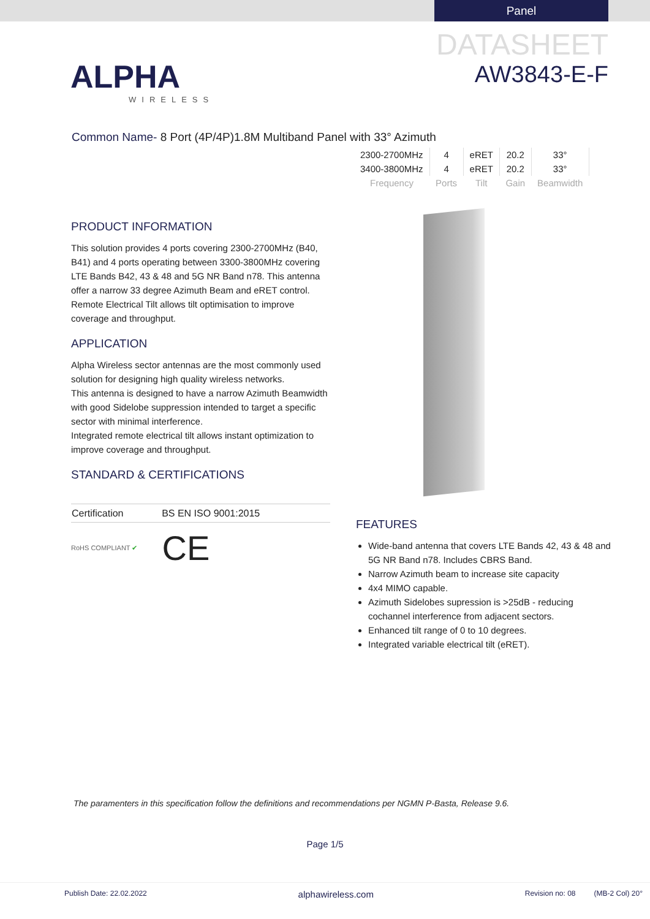Panel
ALPHA
WIRELESS
DATASHEET
AW3843-E-F
Common Name- 8 Port (4P/4P)1.8M Multiband Panel with 33° Azimuth
| 2300-2700MHz | 4 | eRET | 20.2 | 33° |
| 3400-3800MHz | 4 | eRET | 20.2 | 33° |
| Frequency | Ports | Tilt | Gain | Beamwidth |
PRODUCT INFORMATION
This solution provides 4 ports covering 2300-2700MHz (B40, B41) and 4 ports operating between 3300-3800MHz covering LTE Bands B42, 43 & 48 and 5G NR Band n78. This antenna offer a narrow 33 degree Azimuth Beam and eRET control. Remote Electrical Tilt allows tilt optimisation to improve coverage and throughput.
APPLICATION
Alpha Wireless sector antennas are the most commonly used solution for designing high quality wireless networks.
This antenna is designed to have a narrow Azimuth Beamwidth with good Sidelobe suppression intended to target a specific sector with minimal interference.
Integrated remote electrical tilt allows instant optimization to improve coverage and throughput.
STANDARD & CERTIFICATIONS
| Certification | BS EN ISO 9001:2015 |
RoHS COMPLIANT ✔ CE
FEATURES
Wide-band antenna that covers LTE Bands 42, 43 & 48 and 5G NR Band n78. Includes CBRS Band.
Narrow Azimuth beam to increase site capacity
4x4 MIMO capable.
Azimuth Sidelobes supression is >25dB - reducing cochannel interference from adjacent sectors.
Enhanced tilt range of 0 to 10 degrees.
Integrated variable electrical tilt (eRET).
The paramenters in this specification follow the definitions and recommendations per NGMN P-Basta, Release 9.6.
Page 1/5
Publish Date: 22.02.2022 alphawireless.com Revision no: 08 (MB-2 Col) 20°